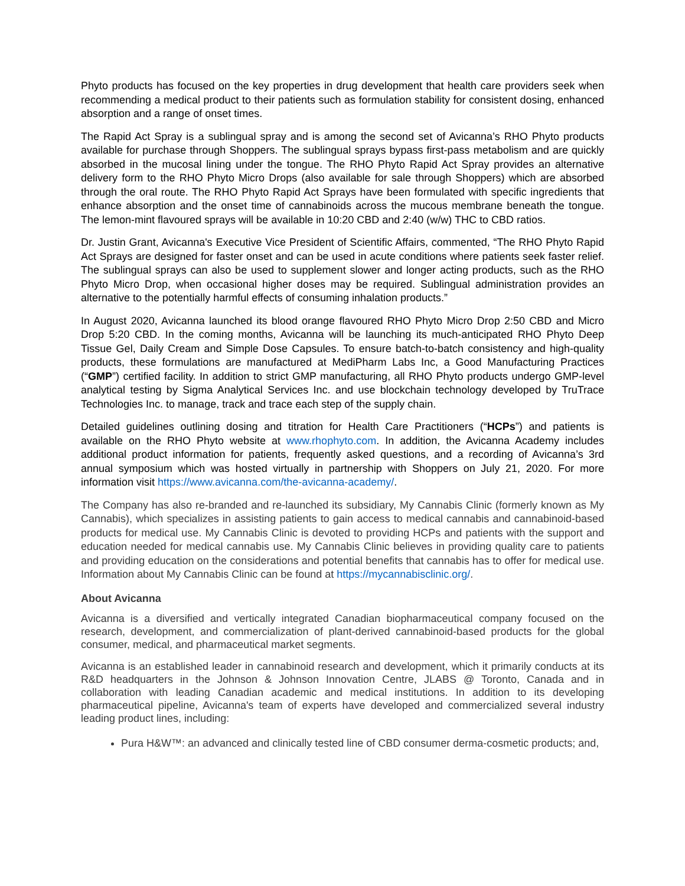Phyto products has focused on the key properties in drug development that health care providers seek when recommending a medical product to their patients such as formulation stability for consistent dosing, enhanced absorption and a range of onset times.
The Rapid Act Spray is a sublingual spray and is among the second set of Avicanna’s RHO Phyto products available for purchase through Shoppers. The sublingual sprays bypass first-pass metabolism and are quickly absorbed in the mucosal lining under the tongue. The RHO Phyto Rapid Act Spray provides an alternative delivery form to the RHO Phyto Micro Drops (also available for sale through Shoppers) which are absorbed through the oral route. The RHO Phyto Rapid Act Sprays have been formulated with specific ingredients that enhance absorption and the onset time of cannabinoids across the mucous membrane beneath the tongue. The lemon-mint flavoured sprays will be available in 10:20 CBD and 2:40 (w/w) THC to CBD ratios.
Dr. Justin Grant, Avicanna's Executive Vice President of Scientific Affairs, commented, “The RHO Phyto Rapid Act Sprays are designed for faster onset and can be used in acute conditions where patients seek faster relief. The sublingual sprays can also be used to supplement slower and longer acting products, such as the RHO Phyto Micro Drop, when occasional higher doses may be required. Sublingual administration provides an alternative to the potentially harmful effects of consuming inhalation products.”
In August 2020, Avicanna launched its blood orange flavoured RHO Phyto Micro Drop 2:50 CBD and Micro Drop 5:20 CBD. In the coming months, Avicanna will be launching its much-anticipated RHO Phyto Deep Tissue Gel, Daily Cream and Simple Dose Capsules. To ensure batch-to-batch consistency and high-quality products, these formulations are manufactured at MediPharm Labs Inc, a Good Manufacturing Practices (“GMP”) certified facility. In addition to strict GMP manufacturing, all RHO Phyto products undergo GMP-level analytical testing by Sigma Analytical Services Inc. and use blockchain technology developed by TruTrace Technologies Inc. to manage, track and trace each step of the supply chain.
Detailed guidelines outlining dosing and titration for Health Care Practitioners (“HCPs”) and patients is available on the RHO Phyto website at www.rhophyto.com. In addition, the Avicanna Academy includes additional product information for patients, frequently asked questions, and a recording of Avicanna’s 3rd annual symposium which was hosted virtually in partnership with Shoppers on July 21, 2020. For more information visit https://www.avicanna.com/the-avicanna-academy/.
The Company has also re-branded and re-launched its subsidiary, My Cannabis Clinic (formerly known as My Cannabis), which specializes in assisting patients to gain access to medical cannabis and cannabinoid-based products for medical use. My Cannabis Clinic is devoted to providing HCPs and patients with the support and education needed for medical cannabis use. My Cannabis Clinic believes in providing quality care to patients and providing education on the considerations and potential benefits that cannabis has to offer for medical use. Information about My Cannabis Clinic can be found at https://mycannabisclinic.org/.
About Avicanna
Avicanna is a diversified and vertically integrated Canadian biopharmaceutical company focused on the research, development, and commercialization of plant-derived cannabinoid-based products for the global consumer, medical, and pharmaceutical market segments.
Avicanna is an established leader in cannabinoid research and development, which it primarily conducts at its R&D headquarters in the Johnson & Johnson Innovation Centre, JLABS @ Toronto, Canada and in collaboration with leading Canadian academic and medical institutions. In addition to its developing pharmaceutical pipeline, Avicanna's team of experts have developed and commercialized several industry leading product lines, including:
Pura H&W™: an advanced and clinically tested line of CBD consumer derma-cosmetic products; and,